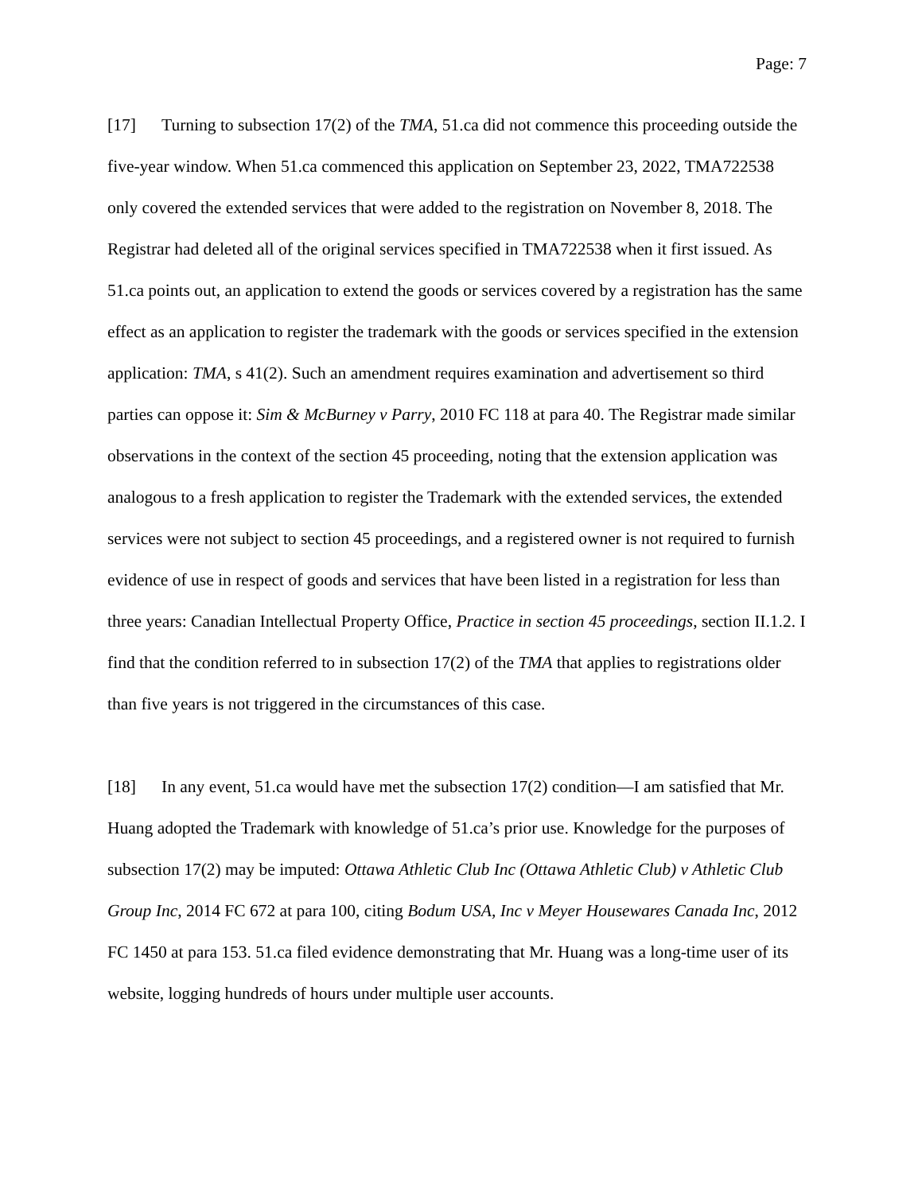Page: 7
[17] Turning to subsection 17(2) of the TMA, 51.ca did not commence this proceeding outside the five-year window. When 51.ca commenced this application on September 23, 2022, TMA722538 only covered the extended services that were added to the registration on November 8, 2018. The Registrar had deleted all of the original services specified in TMA722538 when it first issued. As 51.ca points out, an application to extend the goods or services covered by a registration has the same effect as an application to register the trademark with the goods or services specified in the extension application: TMA, s 41(2). Such an amendment requires examination and advertisement so third parties can oppose it: Sim & McBurney v Parry, 2010 FC 118 at para 40. The Registrar made similar observations in the context of the section 45 proceeding, noting that the extension application was analogous to a fresh application to register the Trademark with the extended services, the extended services were not subject to section 45 proceedings, and a registered owner is not required to furnish evidence of use in respect of goods and services that have been listed in a registration for less than three years: Canadian Intellectual Property Office, Practice in section 45 proceedings, section II.1.2. I find that the condition referred to in subsection 17(2) of the TMA that applies to registrations older than five years is not triggered in the circumstances of this case.
[18] In any event, 51.ca would have met the subsection 17(2) condition—I am satisfied that Mr. Huang adopted the Trademark with knowledge of 51.ca’s prior use. Knowledge for the purposes of subsection 17(2) may be imputed: Ottawa Athletic Club Inc (Ottawa Athletic Club) v Athletic Club Group Inc, 2014 FC 672 at para 100, citing Bodum USA, Inc v Meyer Housewares Canada Inc, 2012 FC 1450 at para 153. 51.ca filed evidence demonstrating that Mr. Huang was a long-time user of its website, logging hundreds of hours under multiple user accounts.